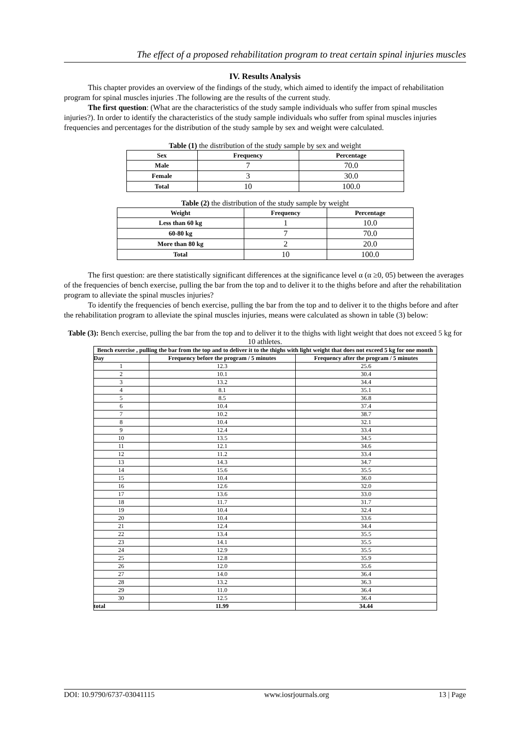The effect of a proposed rehabilitation program to treat certain spinal injuries muscles
IV. Results Analysis
This chapter provides an overview of the findings of the study, which aimed to identify the impact of rehabilitation program for spinal muscles injuries .The following are the results of the current study.
The first question: (What are the characteristics of the study sample individuals who suffer from spinal muscles injuries?). In order to identify the characteristics of the study sample individuals who suffer from spinal muscles injuries frequencies and percentages for the distribution of the study sample by sex and weight were calculated.
Table (1) the distribution of the study sample by sex and weight
| Sex | Frequency | Percentage |
| --- | --- | --- |
| Male | 7 | 70.0 |
| Female | 3 | 30.0 |
| Total | 10 | 100.0 |
Table (2) the distribution of the study sample by weight
| Weight | Frequency | Percentage |
| --- | --- | --- |
| Less than 60 kg | 1 | 10.0 |
| 60-80 kg | 7 | 70.0 |
| More than 80 kg | 2 | 20.0 |
| Total | 10 | 100.0 |
The first question: are there statistically significant differences at the significance level α (α ≥0, 05) between the averages of the frequencies of bench exercise, pulling the bar from the top and to deliver it to the thighs before and after the rehabilitation program to alleviate the spinal muscles injuries?
To identify the frequencies of bench exercise, pulling the bar from the top and to deliver it to the thighs before and after the rehabilitation program to alleviate the spinal muscles injuries, means were calculated as shown in table (3) below:
Table (3): Bench exercise, pulling the bar from the top and to deliver it to the thighs with light weight that does not exceed 5 kg for 10 athletes.
| Bench exercise , pulling the bar from the top and to deliver it to the thighs with light weight that does not exceed 5 kg for one month | | |
| --- | --- | --- |
| Day | Frequency before the program / 5 minutes | Frequency after the program / 5 minutes |
| 1 | 12.3 | 25.6 |
| 2 | 10.1 | 30.4 |
| 3 | 13.2 | 34.4 |
| 4 | 8.1 | 35.1 |
| 5 | 8.5 | 36.8 |
| 6 | 10.4 | 37.4 |
| 7 | 10.2 | 38.7 |
| 8 | 10.4 | 32.1 |
| 9 | 12.4 | 33.4 |
| 10 | 13.5 | 34.5 |
| 11 | 12.1 | 34.6 |
| 12 | 11.2 | 33.4 |
| 13 | 14.3 | 34.7 |
| 14 | 15.6 | 35.5 |
| 15 | 10.4 | 36.0 |
| 16 | 12.6 | 32.0 |
| 17 | 13.6 | 33.0 |
| 18 | 11.7 | 31.7 |
| 19 | 10.4 | 32.4 |
| 20 | 10.4 | 33.6 |
| 21 | 12.4 | 34.4 |
| 22 | 13.4 | 35.5 |
| 23 | 14.1 | 35.5 |
| 24 | 12.9 | 35.5 |
| 25 | 12.8 | 35.9 |
| 26 | 12.0 | 35.6 |
| 27 | 14.0 | 36.4 |
| 28 | 13.2 | 36.3 |
| 29 | 11.0 | 36.4 |
| 30 | 12.5 | 36.4 |
| total | 11.99 | 34.44 |
DOI: 10.9790/6737-03041115 www.iosrjournals.org 13 | Page